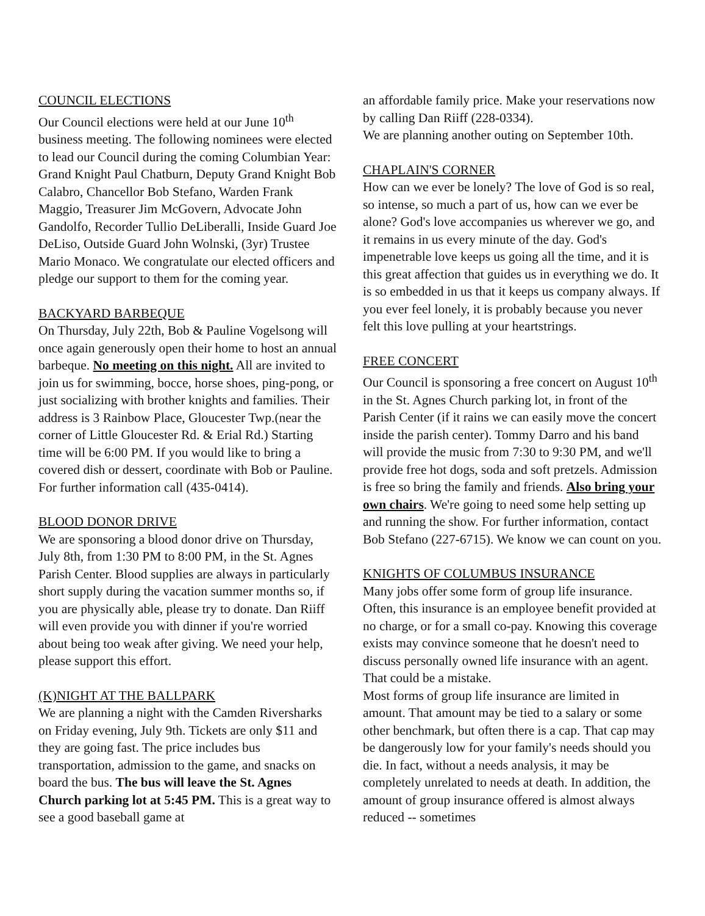COUNCIL ELECTIONS
Our Council elections were held at our June 10<sup>th</sup> business meeting. The following nominees were elected to lead our Council during the coming Columbian Year: Grand Knight Paul Chatburn, Deputy Grand Knight Bob Calabro, Chancellor Bob Stefano, Warden Frank Maggio, Treasurer Jim McGovern, Advocate John Gandolfo, Recorder Tullio DeLiberalli, Inside Guard Joe DeLiso, Outside Guard John Wolnski, (3yr) Trustee Mario Monaco. We congratulate our elected officers and pledge our support to them for the coming year.
BACKYARD BARBEQUE
On Thursday, July 22th, Bob & Pauline Vogelsong will once again generously open their home to host an annual barbeque. No meeting on this night. All are invited to join us for swimming, bocce, horse shoes, ping-pong, or just socializing with brother knights and families. Their address is 3 Rainbow Place, Gloucester Twp.(near the corner of Little Gloucester Rd. & Erial Rd.) Starting time will be 6:00 PM. If you would like to bring a covered dish or dessert, coordinate with Bob or Pauline. For further information call (435-0414).
BLOOD DONOR DRIVE
We are sponsoring a blood donor drive on Thursday, July 8th, from 1:30 PM to 8:00 PM, in the St. Agnes Parish Center. Blood supplies are always in particularly short supply during the vacation summer months so, if you are physically able, please try to donate. Dan Riiff will even provide you with dinner if you're worried about being too weak after giving. We need your help, please support this effort.
(K)NIGHT AT THE BALLPARK
We are planning a night with the Camden Riversharks on Friday evening, July 9th. Tickets are only $11 and they are going fast. The price includes bus transportation, admission to the game, and snacks on board the bus. The bus will leave the St. Agnes Church parking lot at 5:45 PM. This is a great way to see a good baseball game at
an affordable family price. Make your reservations now by calling Dan Riiff (228-0334).
We are planning another outing on September 10th.
CHAPLAIN'S CORNER
How can we ever be lonely? The love of God is so real, so intense, so much a part of us, how can we ever be alone? God's love accompanies us wherever we go, and it remains in us every minute of the day. God's impenetrable love keeps us going all the time, and it is this great affection that guides us in everything we do. It is so embedded in us that it keeps us company always. If you ever feel lonely, it is probably because you never felt this love pulling at your heartstrings.
FREE CONCERT
Our Council is sponsoring a free concert on August 10<sup>th</sup> in the St. Agnes Church parking lot, in front of the Parish Center (if it rains we can easily move the concert inside the parish center). Tommy Darro and his band will provide the music from 7:30 to 9:30 PM, and we'll provide free hot dogs, soda and soft pretzels. Admission is free so bring the family and friends. Also bring your own chairs. We're going to need some help setting up and running the show. For further information, contact Bob Stefano (227-6715). We know we can count on you.
KNIGHTS OF COLUMBUS INSURANCE
Many jobs offer some form of group life insurance. Often, this insurance is an employee benefit provided at no charge, or for a small co-pay. Knowing this coverage exists may convince someone that he doesn't need to discuss personally owned life insurance with an agent. That could be a mistake.
Most forms of group life insurance are limited in amount. That amount may be tied to a salary or some other benchmark, but often there is a cap. That cap may be dangerously low for your family's needs should you die. In fact, without a needs analysis, it may be completely unrelated to needs at death. In addition, the amount of group insurance offered is almost always reduced -- sometimes